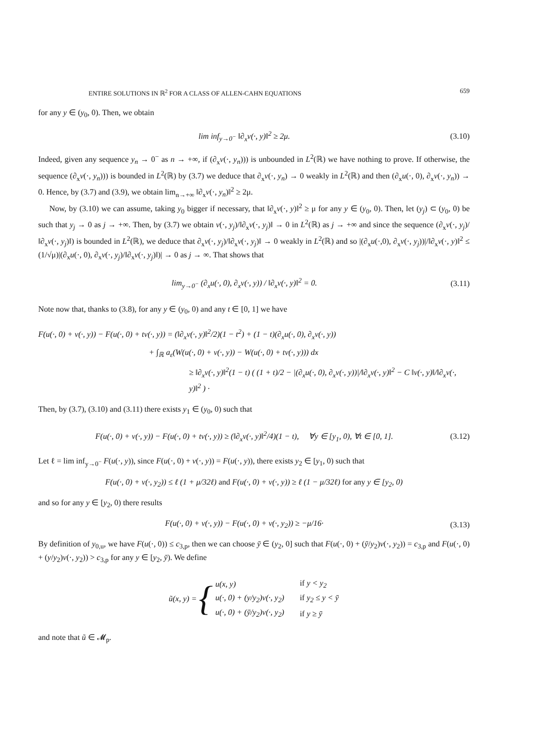ENTIRE SOLUTIONS IN ℝ<sup>2</sup> FOR A CLASS OF ALLEN-CAHN EQUATIONS 659
for any y ∈ (y<sub>0</sub>, 0). Then, we obtain
lim inf<sub>y→0<sup>−</sup></sub> ‖∂<sub>x</sub>v(·, y)‖<sup>2</sup> ≥ 2μ. (3.10)
Indeed, given any sequence y<sub>n</sub> → 0<sup>−</sup> as n → +∞, if (∂<sub>x</sub>v(·, y<sub>n</sub>))) is unbounded in L<sup>2</sup>(ℝ) we have nothing to prove. If otherwise, the sequence (∂<sub>x</sub>v(·, y<sub>n</sub>))) is bounded in L<sup>2</sup>(ℝ) by (3.7) we deduce that ∂<sub>x</sub>v(·, y<sub>n</sub>) → 0 weakly in L<sup>2</sup>(ℝ) and then (∂<sub>x</sub>u(·, 0), ∂<sub>x</sub>v(·, y<sub>n</sub>)) → 0. Hence, by (3.7) and (3.9), we obtain lim<sub>n→+∞</sub> ‖∂<sub>x</sub>v(·, y<sub>n</sub>)‖<sup>2</sup> ≥ 2μ.
Now, by (3.10) we can assume, taking y<sub>0</sub> bigger if necessary, that ‖∂<sub>x</sub>v(·, y)‖<sup>2</sup> ≥ μ for any y ∈ (y<sub>0</sub>, 0). Then, let (y<sub>j</sub>) ⊂ (y<sub>0</sub>, 0) be such that y<sub>j</sub> → 0 as j → +∞. Then, by (3.7) we obtain v(·, y<sub>j</sub>)/‖∂<sub>x</sub>v(·, y<sub>j</sub>)‖ → 0 in L<sup>2</sup>(ℝ) as j → +∞ and since the sequence (∂<sub>x</sub>v(·, y<sub>j</sub>)/‖∂<sub>x</sub>v(·, y<sub>j</sub>)‖) is bounded in L<sup>2</sup>(ℝ), we deduce that ∂<sub>x</sub>v(·, y<sub>j</sub>)/‖∂<sub>x</sub>v(·, y<sub>j</sub>)‖ → 0 weakly in L<sup>2</sup>(ℝ) and so |(∂<sub>x</sub>u(·,0), ∂<sub>x</sub>v(·, y<sub>j</sub>))|/‖∂<sub>x</sub>v(·, y)‖<sup>2</sup> ≤ (1/√μ)|(∂<sub>x</sub>u(·, 0), ∂<sub>x</sub>v(·, y<sub>j</sub>)/‖∂<sub>x</sub>v(·, y<sub>j</sub>)‖)| → 0 as j → ∞. That shows that
lim<sub>y→0<sup>−</sup></sub> (∂<sub>x</sub>u(·, 0), ∂<sub>x</sub>v(·, y)) / ‖∂<sub>x</sub>v(·, y)‖<sup>2</sup> = 0. (3.11)
Note now that, thanks to (3.8), for any y ∈ (y<sub>0</sub>, 0) and any t ∈ [0, 1] we have
F(u(·, 0) + v(·, y)) − F(u(·, 0) + tv(·, y)) = (‖∂<sub>x</sub>v(·, y)‖<sup>2</sup>/2)(1 − t<sup>2</sup>) + (1 − t)(∂<sub>x</sub>u(·, 0), ∂<sub>x</sub>v(·, y))
+ ∫<sub>ℝ</sub> a<sub>ε</sub>(W(u(·, 0) + v(·, y)) − W(u(·, 0) + tv(·, y))) dx
≥ ‖∂<sub>x</sub>v(·, y)‖<sup>2</sup>(1 − t) ( (1 + t)/2 − |(∂<sub>x</sub>u(·, 0), ∂<sub>x</sub>v(·, y))|/‖∂<sub>x</sub>v(·, y)‖<sup>2</sup> − C ‖v(·, y)‖/‖∂<sub>x</sub>v(·, y)‖<sup>2</sup> ) ·
Then, by (3.7), (3.10) and (3.11) there exists y<sub>1</sub> ∈ (y<sub>0</sub>, 0) such that
F(u(·, 0) + v(·, y)) − F(u(·, 0) + tv(·, y)) ≥ (‖∂<sub>x</sub>v(·, y)‖<sup>2</sup>/4)(1 − t), ∀y ∈ [y<sub>1</sub>, 0), ∀t ∈ [0, 1]. (3.12)
Let ℓ = lim inf<sub>y→0<sup>−</sup></sub> F(u(·, y)), since F(u(·, 0) + v(·, y)) = F(u(·, y)), there exists y<sub>2</sub> ∈ [y<sub>1</sub>, 0) such that
F(u(·, 0) + v(·, y<sub>2</sub>)) ≤ ℓ (1 + μ/32ℓ) and F(u(·, 0) + v(·, y)) ≥ ℓ (1 − μ/32ℓ) for any y ∈ [y<sub>2</sub>, 0)
and so for any y ∈ [y<sub>2</sub>, 0) there results
F(u(·, 0) + v(·, y)) − F(u(·, 0) + v(·, y<sub>2</sub>)) ≥ −μ/16· (3.13)
By definition of y<sub>0,u</sub>, we have F(u(·, 0)) ≤ c<sub>3,p</sub>, then we can choose ȳ ∈ (y<sub>2</sub>, 0] such that F(u(·, 0) + (ȳ/y<sub>2</sub>)v(·, y<sub>2</sub>)) = c<sub>3,p</sub> and F(u(·, 0) + (y/y<sub>2</sub>)v(·, y<sub>2</sub>)) > c<sub>3,p</sub> for any y ∈ [y<sub>2</sub>, ȳ). We define
ũ(x, y) = {
| u(x, y) | if y < y<sub>2</sub> |
| u(·, 0) + (y/y<sub>2</sub>)v(·, y<sub>2</sub>) | if y<sub>2</sub> ≤ y < ȳ |
| u(·, 0) + (ȳ/y<sub>2</sub>)v(·, y<sub>2</sub>) | if y ≥ ȳ |
and note that ũ ∈ 𝓜<sub>p</sub>.